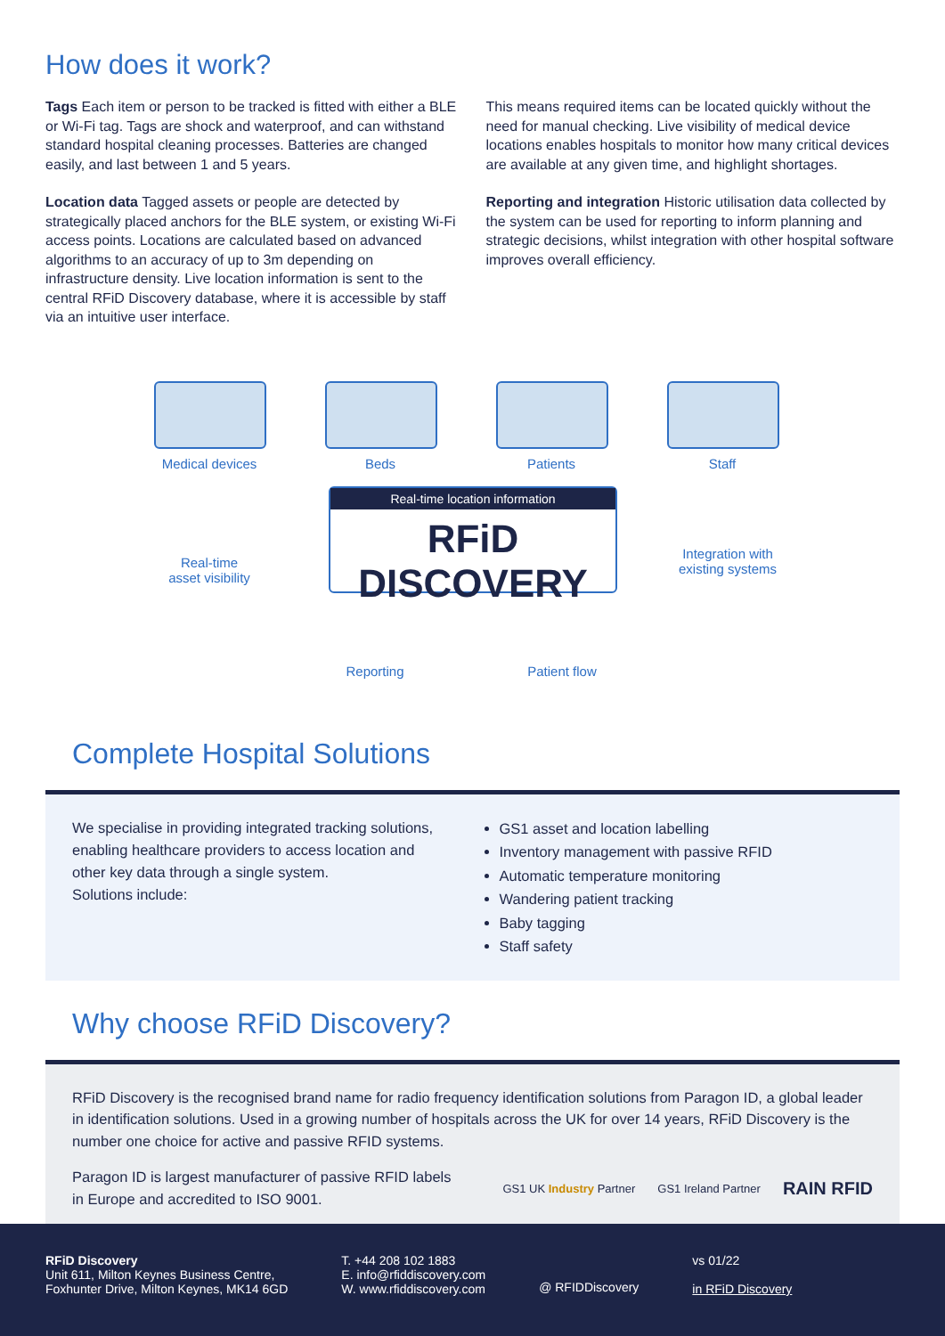How does it work?
Tags Each item or person to be tracked is fitted with either a BLE or Wi-Fi tag. Tags are shock and waterproof, and can withstand standard hospital cleaning processes. Batteries are changed easily, and last between 1 and 5 years.
Location data Tagged assets or people are detected by strategically placed anchors for the BLE system, or existing Wi-Fi access points. Locations are calculated based on advanced algorithms to an accuracy of up to 3m depending on infrastructure density. Live location information is sent to the central RFiD Discovery database, where it is accessible by staff via an intuitive user interface.
This means required items can be located quickly without the need for manual checking. Live visibility of medical device locations enables hospitals to monitor how many critical devices are available at any given time, and highlight shortages.
Reporting and integration Historic utilisation data collected by the system can be used for reporting to inform planning and strategic decisions, whilst integration with other hospital software improves overall efficiency.
Medical devices Beds Patients Staff
Real-time location information
RFiD DISCOVERY
Real-time
asset visibility
Integration with
existing systems
Reporting Patient flow
Complete Hospital Solutions
We specialise in providing integrated tracking solutions, enabling healthcare providers to access location and other key data through a single system.
Solutions include:
GS1 asset and location labelling
Inventory management with passive RFID
Automatic temperature monitoring
Wandering patient tracking
Baby tagging
Staff safety
Why choose RFiD Discovery?
RFiD Discovery is the recognised brand name for radio frequency identification solutions from Paragon ID, a global leader in identification solutions. Used in a growing number of hospitals across the UK for over 14 years, RFiD Discovery is the number one choice for active and passive RFID systems.
Paragon ID is largest manufacturer of passive RFID labels in Europe and accredited to ISO 9001.
GS1 UK Industry Partner GS1 Ireland Partner RAIN RFID
RFiD Discovery
Unit 611, Milton Keynes Business Centre,
Foxhunter Drive, Milton Keynes, MK14 6GD
T. +44 208 102 1883
E. info@rfiddiscovery.com
W. www.rfiddiscovery.com
@ RFIDDiscovery
vs 01/22
in RFiD Discovery